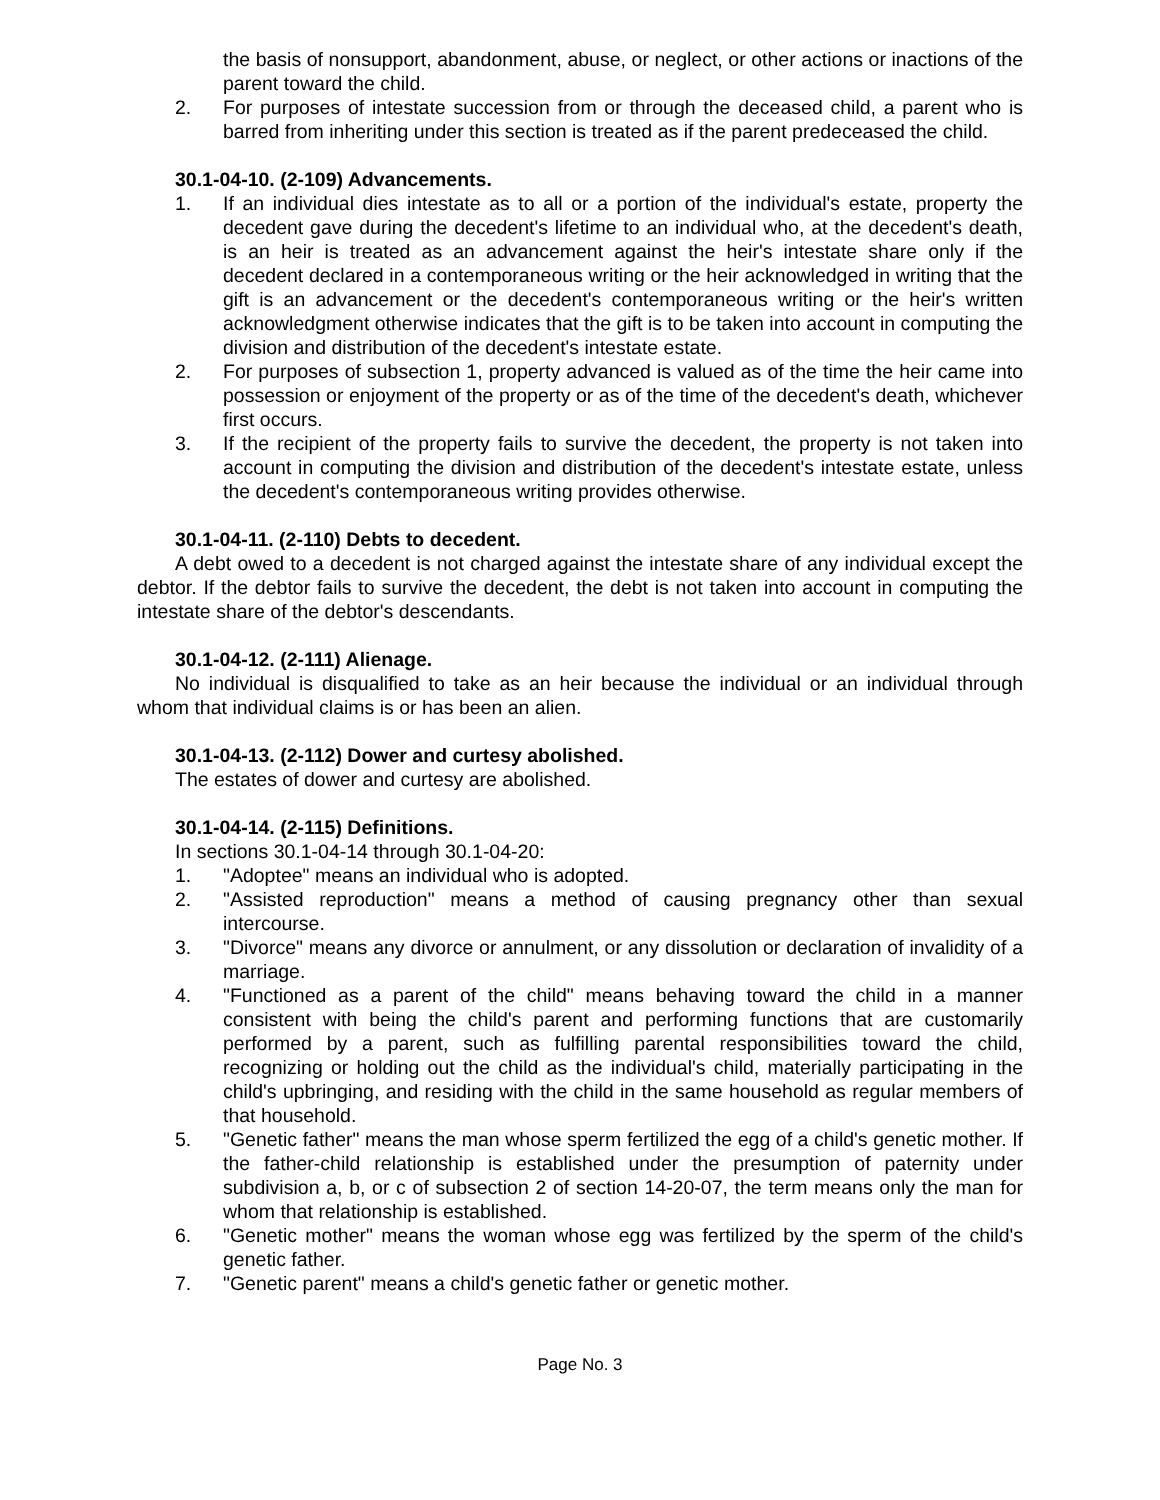the basis of nonsupport, abandonment, abuse, or neglect, or other actions or inactions of the parent toward the child.
2. For purposes of intestate succession from or through the deceased child, a parent who is barred from inheriting under this section is treated as if the parent predeceased the child.
30.1-04-10. (2-109) Advancements.
1. If an individual dies intestate as to all or a portion of the individual's estate, property the decedent gave during the decedent's lifetime to an individual who, at the decedent's death, is an heir is treated as an advancement against the heir's intestate share only if the decedent declared in a contemporaneous writing or the heir acknowledged in writing that the gift is an advancement or the decedent's contemporaneous writing or the heir's written acknowledgment otherwise indicates that the gift is to be taken into account in computing the division and distribution of the decedent's intestate estate.
2. For purposes of subsection 1, property advanced is valued as of the time the heir came into possession or enjoyment of the property or as of the time of the decedent's death, whichever first occurs.
3. If the recipient of the property fails to survive the decedent, the property is not taken into account in computing the division and distribution of the decedent's intestate estate, unless the decedent's contemporaneous writing provides otherwise.
30.1-04-11. (2-110) Debts to decedent.
A debt owed to a decedent is not charged against the intestate share of any individual except the debtor. If the debtor fails to survive the decedent, the debt is not taken into account in computing the intestate share of the debtor's descendants.
30.1-04-12. (2-111) Alienage.
No individual is disqualified to take as an heir because the individual or an individual through whom that individual claims is or has been an alien.
30.1-04-13. (2-112) Dower and curtesy abolished.
The estates of dower and curtesy are abolished.
30.1-04-14. (2-115) Definitions.
In sections 30.1-04-14 through 30.1-04-20:
1. "Adoptee" means an individual who is adopted.
2. "Assisted reproduction" means a method of causing pregnancy other than sexual intercourse.
3. "Divorce" means any divorce or annulment, or any dissolution or declaration of invalidity of a marriage.
4. "Functioned as a parent of the child" means behaving toward the child in a manner consistent with being the child's parent and performing functions that are customarily performed by a parent, such as fulfilling parental responsibilities toward the child, recognizing or holding out the child as the individual's child, materially participating in the child's upbringing, and residing with the child in the same household as regular members of that household.
5. "Genetic father" means the man whose sperm fertilized the egg of a child's genetic mother. If the father-child relationship is established under the presumption of paternity under subdivision a, b, or c of subsection 2 of section 14-20-07, the term means only the man for whom that relationship is established.
6. "Genetic mother" means the woman whose egg was fertilized by the sperm of the child's genetic father.
7. "Genetic parent" means a child's genetic father or genetic mother.
Page No. 3